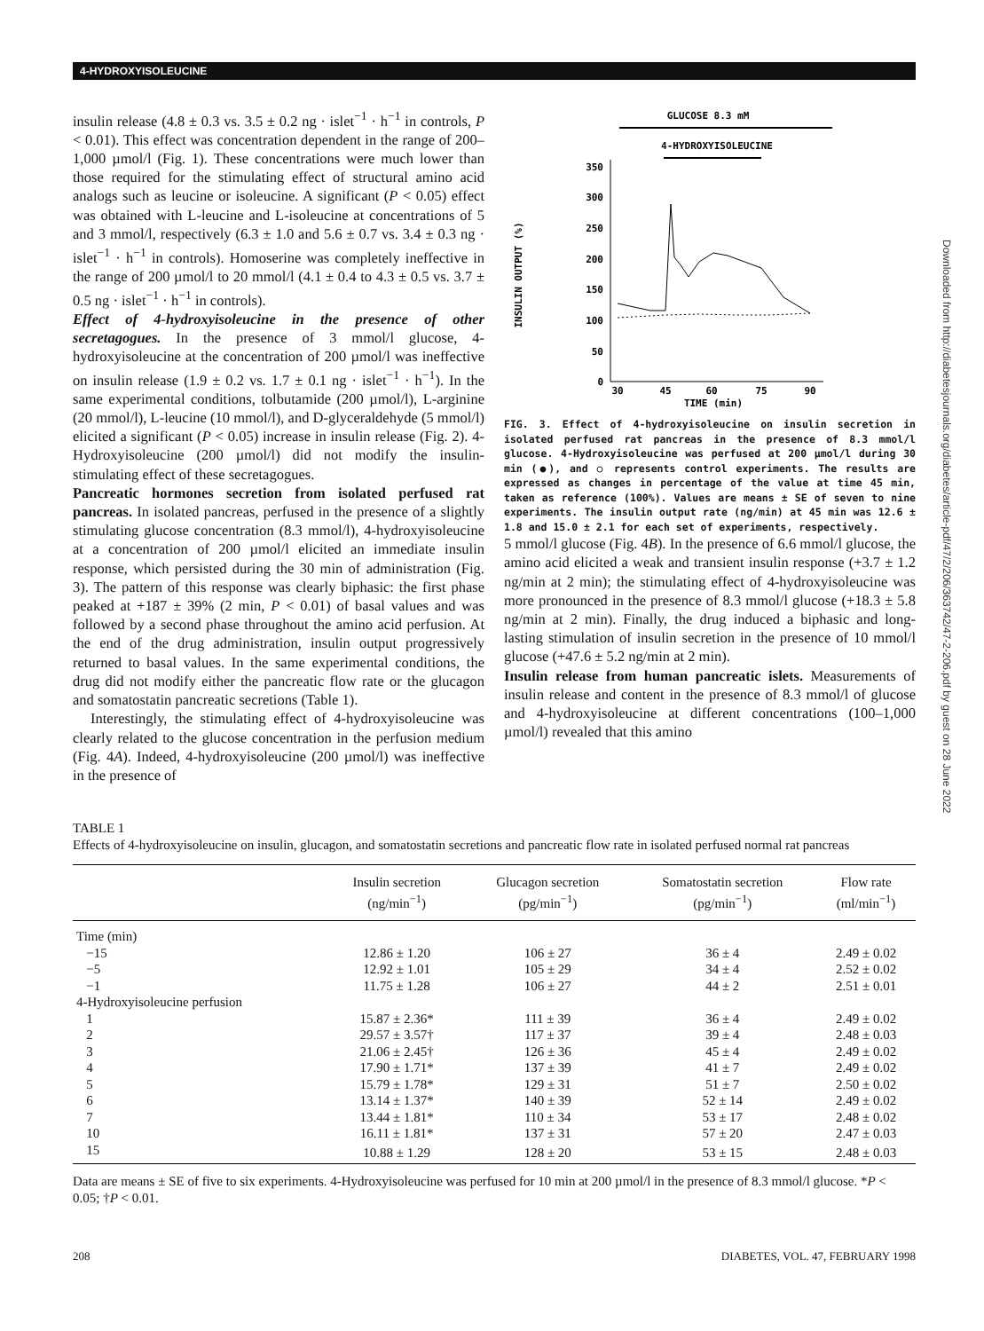4-HYDROXYISOLEUCINE
Downloaded from http://diabetesjournals.org/diabetes/article-pdf/47/2/206/363742/47-2-206.pdf by guest on 28 June 2022
insulin release (4.8 ± 0.3 vs. 3.5 ± 0.2 ng · islet<sup>−1</sup> · h<sup>−1</sup> in controls, P < 0.01). This effect was concentration dependent in the range of 200–1,000 µmol/l (Fig. 1). These concentrations were much lower than those required for the stimulating effect of structural amino acid analogs such as leucine or isoleucine. A significant (P < 0.05) effect was obtained with L-leucine and L-isoleucine at concentrations of 5 and 3 mmol/l, respectively (6.3 ± 1.0 and 5.6 ± 0.7 vs. 3.4 ± 0.3 ng · islet<sup>−1</sup> · h<sup>−1</sup> in controls). Homoserine was completely ineffective in the range of 200 µmol/l to 20 mmol/l (4.1 ± 0.4 to 4.3 ± 0.5 vs. 3.7 ± 0.5 ng · islet<sup>−1</sup> · h<sup>−1</sup> in controls).
Effect of 4-hydroxyisoleucine in the presence of other secretagogues. In the presence of 3 mmol/l glucose, 4-hydroxyisoleucine at the concentration of 200 µmol/l was ineffective on insulin release (1.9 ± 0.2 vs. 1.7 ± 0.1 ng · islet<sup>−1</sup> · h<sup>−1</sup>). In the same experimental conditions, tolbutamide (200 µmol/l), L-arginine (20 mmol/l), L-leucine (10 mmol/l), and D-glyceraldehyde (5 mmol/l) elicited a significant (P < 0.05) increase in insulin release (Fig. 2). 4-Hydroxyisoleucine (200 µmol/l) did not modify the insulin-stimulating effect of these secretagogues.
Pancreatic hormones secretion from isolated perfused rat pancreas. In isolated pancreas, perfused in the presence of a slightly stimulating glucose concentration (8.3 mmol/l), 4-hydroxyisoleucine at a concentration of 200 µmol/l elicited an immediate insulin response, which persisted during the 30 min of administration (Fig. 3). The pattern of this response was clearly biphasic: the first phase peaked at +187 ± 39% (2 min, P < 0.01) of basal values and was followed by a second phase throughout the amino acid perfusion. At the end of the drug administration, insulin output progressively returned to basal values. In the same experimental conditions, the drug did not modify either the pancreatic flow rate or the glucagon and somatostatin pancreatic secretions (Table 1).
Interestingly, the stimulating effect of 4-hydroxyisoleucine was clearly related to the glucose concentration in the perfusion medium (Fig. 4A). Indeed, 4-hydroxyisoleucine (200 µmol/l) was ineffective in the presence of
GLUCOSE 8.3 mM
4-HYDROXYISOLEUCINE
INSULIN OUTPUT (%)
350
300
250
200
150
100
50
0
30
45
60
75
90
TIME (min)
FIG. 3. Effect of 4-hydroxyisoleucine on insulin secretion in isolated perfused rat pancreas in the presence of 8.3 mmol/l glucose. 4-Hydroxyisoleucine was perfused at 200 µmol/l during 30 min (●), and ○ represents control experiments. The results are expressed as changes in percentage of the value at time 45 min, taken as reference (100%). Values are means ± SE of seven to nine experiments. The insulin output rate (ng/min) at 45 min was 12.6 ± 1.8 and 15.0 ± 2.1 for each set of experiments, respectively.
5 mmol/l glucose (Fig. 4B). In the presence of 6.6 mmol/l glucose, the amino acid elicited a weak and transient insulin response (+3.7 ± 1.2 ng/min at 2 min); the stimulating effect of 4-hydroxyisoleucine was more pronounced in the presence of 8.3 mmol/l glucose (+18.3 ± 5.8 ng/min at 2 min). Finally, the drug induced a biphasic and long-lasting stimulation of insulin secretion in the presence of 10 mmol/l glucose (+47.6 ± 5.2 ng/min at 2 min).
Insulin release from human pancreatic islets. Measurements of insulin release and content in the presence of 8.3 mmol/l of glucose and 4-hydroxyisoleucine at different concentrations (100–1,000 µmol/l) revealed that this amino
TABLE 1
Effects of 4-hydroxyisoleucine on insulin, glucagon, and somatostatin secretions and pancreatic flow rate in isolated perfused normal rat pancreas
| | Insulin secretion (ng/min<sup>−1</sup>) | Glucagon secretion (pg/min<sup>−1</sup>) | Somatostatin secretion (pg/min<sup>−1</sup>) | Flow rate (ml/min<sup>−1</sup>) |
| --- | --- | --- | --- | --- |
| Time (min) | | | | |
| −15 | 12.86 ± 1.20 | 106 ± 27 | 36 ± 4 | 2.49 ± 0.02 |
| −5 | 12.92 ± 1.01 | 105 ± 29 | 34 ± 4 | 2.52 ± 0.02 |
| −1 | 11.75 ± 1.28 | 106 ± 27 | 44 ± 2 | 2.51 ± 0.01 |
| 4-Hydroxyisoleucine perfusion | | | | |
| 1 | 15.87 ± 2.36* | 111 ± 39 | 36 ± 4 | 2.49 ± 0.02 |
| 2 | 29.57 ± 3.57† | 117 ± 37 | 39 ± 4 | 2.48 ± 0.03 |
| 3 | 21.06 ± 2.45† | 126 ± 36 | 45 ± 4 | 2.49 ± 0.02 |
| 4 | 17.90 ± 1.71* | 137 ± 39 | 41 ± 7 | 2.49 ± 0.02 |
| 5 | 15.79 ± 1.78* | 129 ± 31 | 51 ± 7 | 2.50 ± 0.02 |
| 6 | 13.14 ± 1.37* | 140 ± 39 | 52 ± 14 | 2.49 ± 0.02 |
| 7 | 13.44 ± 1.81* | 110 ± 34 | 53 ± 17 | 2.48 ± 0.02 |
| 10 | 16.11 ± 1.81* | 137 ± 31 | 57 ± 20 | 2.47 ± 0.03 |
| 15 | 10.88 ± 1.29 | 128 ± 20 | 53 ± 15 | 2.48 ± 0.03 |
Data are means ± SE of five to six experiments. 4-Hydroxyisoleucine was perfused for 10 min at 200 µmol/l in the presence of 8.3 mmol/l glucose. *P < 0.05; †P < 0.01.
208 DIABETES, VOL. 47, FEBRUARY 1998